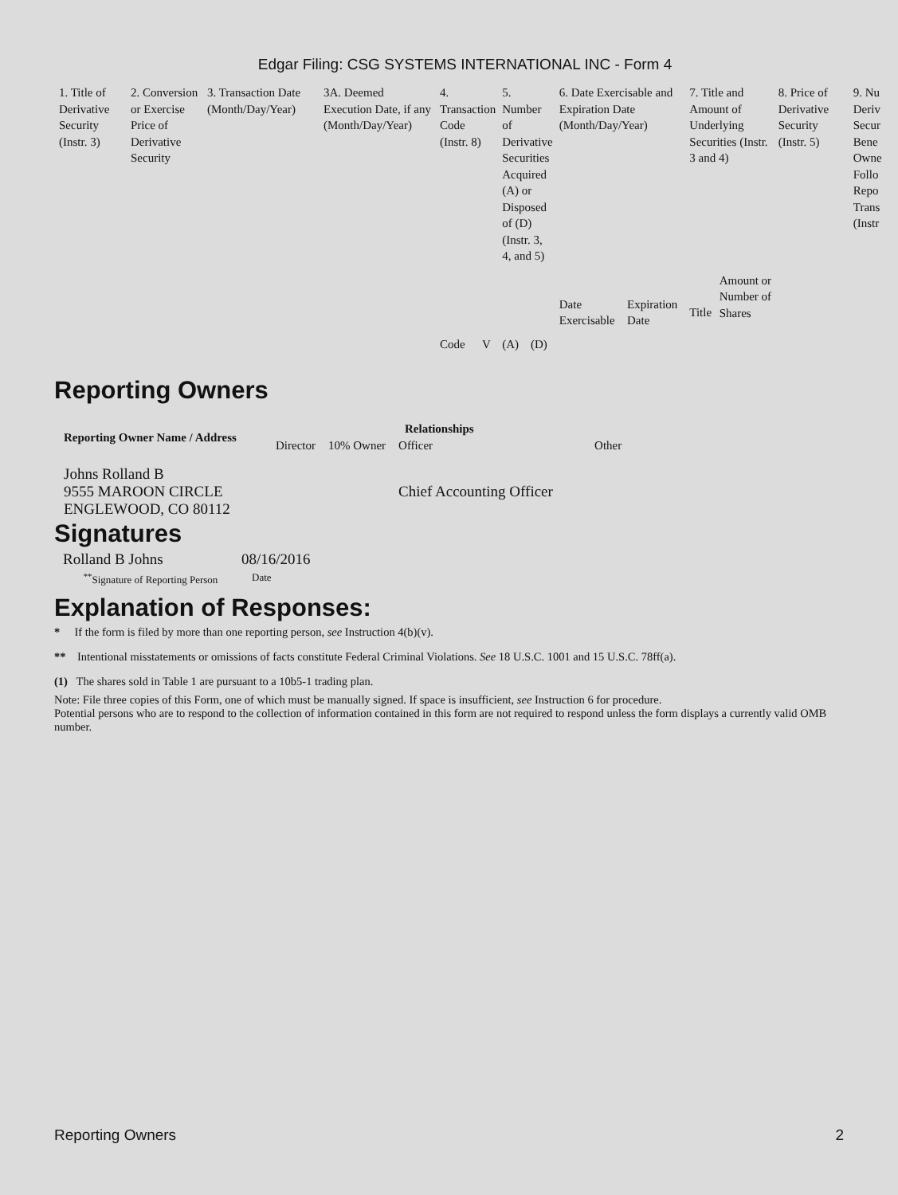Edgar Filing: CSG SYSTEMS INTERNATIONAL INC - Form 4
| 1. Title of Derivative Security (Instr. 3) | 2. Conversion or Exercise Price of Derivative Security | 3. Transaction Date (Month/Day/Year) | 3A. Deemed Execution Date, if any (Month/Day/Year) | 4. Transaction Code (Instr. 8) | | 5. Number of Derivative Securities Acquired (A) or Disposed of (D) (Instr. 3, 4, and 5) | | 6. Date Exercisable and Expiration Date (Month/Day/Year) | | 7. Title and Amount of Underlying Securities (Instr. 3 and 4) | | 8. Price of Derivative Security (Instr. 5) | 9. Nu Deriv Secur Bene Owne Follo Repo Trans (Instr |
| | | | | Code | V | (A) | (D) | Date Exercisable | Expiration Date | Title | Amount or Number of Shares | | |
Reporting Owners
| Reporting Owner Name / Address | Relationships | | | |
| --- | --- | --- | --- | --- |
| | Director | 10% Owner | Officer | Other |
| Johns Rolland B 9555 MAROON CIRCLE ENGLEWOOD, CO 80112 | | | Chief Accounting Officer | |
Signatures
| Rolland B Johns | 08/16/2016 |
| <sup>**</sup> Signature of Reporting Person | Date |
Explanation of Responses:
* If the form is filed by more than one reporting person, see Instruction 4(b)(v).
** Intentional misstatements or omissions of facts constitute Federal Criminal Violations. See 18 U.S.C. 1001 and 15 U.S.C. 78ff(a).
(1) The shares sold in Table 1 are pursuant to a 10b5-1 trading plan.
Note: File three copies of this Form, one of which must be manually signed. If space is insufficient, see Instruction 6 for procedure.
Potential persons who are to respond to the collection of information contained in this form are not required to respond unless the form displays a currently valid OMB number.
Reporting Owners 2